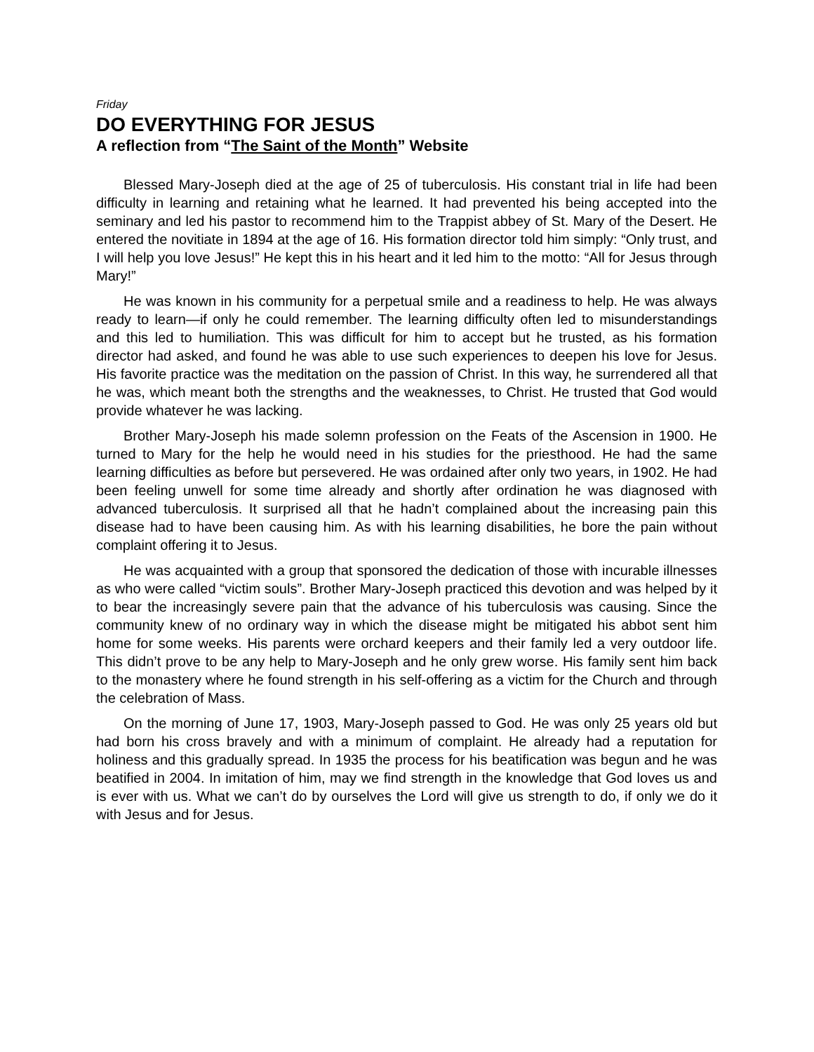Friday
DO EVERYTHING FOR JESUS
A reflection from “The Saint of the Month” Website
Blessed Mary-Joseph died at the age of 25 of tuberculosis. His constant trial in life had been difficulty in learning and retaining what he learned. It had prevented his being accepted into the seminary and led his pastor to recommend him to the Trappist abbey of St. Mary of the Desert. He entered the novitiate in 1894 at the age of 16. His formation director told him simply: “Only trust, and I will help you love Jesus!” He kept this in his heart and it led him to the motto: “All for Jesus through Mary!”
He was known in his community for a perpetual smile and a readiness to help. He was always ready to learn—if only he could remember. The learning difficulty often led to misunderstandings and this led to humiliation. This was difficult for him to accept but he trusted, as his formation director had asked, and found he was able to use such experiences to deepen his love for Jesus. His favorite practice was the meditation on the passion of Christ. In this way, he surrendered all that he was, which meant both the strengths and the weaknesses, to Christ. He trusted that God would provide whatever he was lacking.
Brother Mary-Joseph his made solemn profession on the Feats of the Ascension in 1900. He turned to Mary for the help he would need in his studies for the priesthood. He had the same learning difficulties as before but persevered. He was ordained after only two years, in 1902. He had been feeling unwell for some time already and shortly after ordination he was diagnosed with advanced tuberculosis. It surprised all that he hadn’t complained about the increasing pain this disease had to have been causing him. As with his learning disabilities, he bore the pain without complaint offering it to Jesus.
He was acquainted with a group that sponsored the dedication of those with incurable illnesses as who were called “victim souls”. Brother Mary-Joseph practiced this devotion and was helped by it to bear the increasingly severe pain that the advance of his tuberculosis was causing. Since the community knew of no ordinary way in which the disease might be mitigated his abbot sent him home for some weeks. His parents were orchard keepers and their family led a very outdoor life. This didn’t prove to be any help to Mary-Joseph and he only grew worse. His family sent him back to the monastery where he found strength in his self-offering as a victim for the Church and through the celebration of Mass.
On the morning of June 17, 1903, Mary-Joseph passed to God. He was only 25 years old but had born his cross bravely and with a minimum of complaint. He already had a reputation for holiness and this gradually spread. In 1935 the process for his beatification was begun and he was beatified in 2004. In imitation of him, may we find strength in the knowledge that God loves us and is ever with us. What we can’t do by ourselves the Lord will give us strength to do, if only we do it with Jesus and for Jesus.